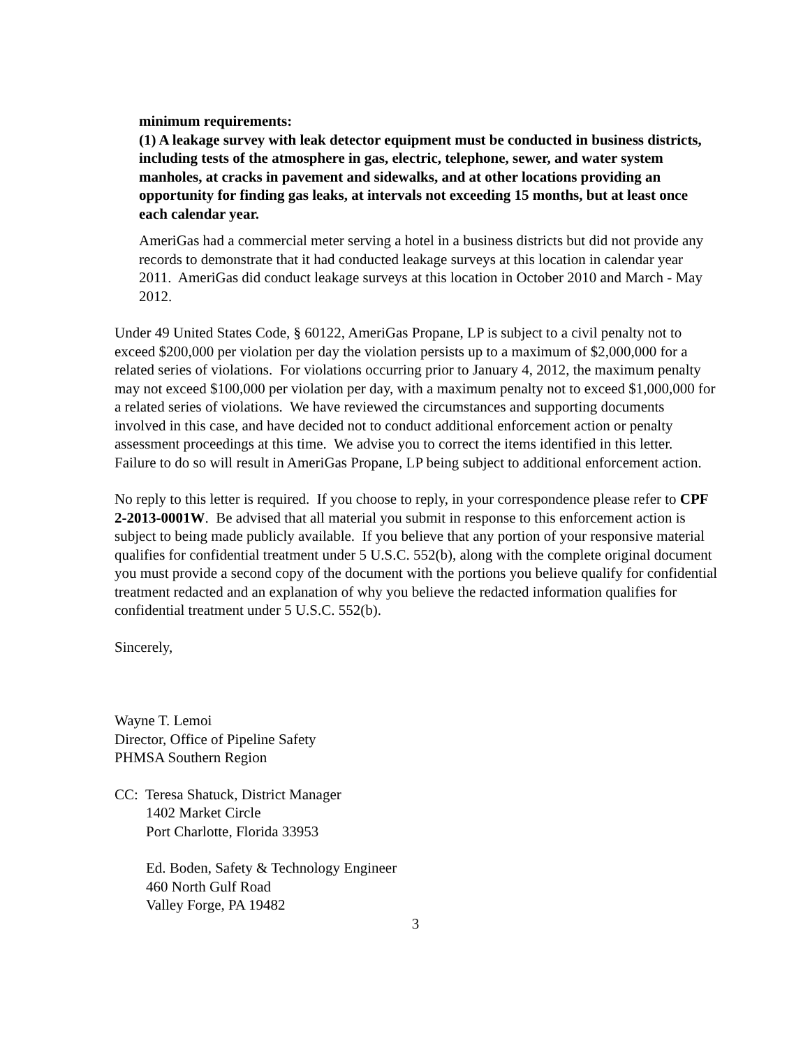minimum requirements:
(1) A leakage survey with leak detector equipment must be conducted in business districts, including tests of the atmosphere in gas, electric, telephone, sewer, and water system manholes, at cracks in pavement and sidewalks, and at other locations providing an opportunity for finding gas leaks, at intervals not exceeding 15 months, but at least once each calendar year.
AmeriGas had a commercial meter serving a hotel in a business districts but did not provide any records to demonstrate that it had conducted leakage surveys at this location in calendar year 2011. AmeriGas did conduct leakage surveys at this location in October 2010 and March - May 2012.
Under 49 United States Code, § 60122, AmeriGas Propane, LP is subject to a civil penalty not to exceed $200,000 per violation per day the violation persists up to a maximum of $2,000,000 for a related series of violations. For violations occurring prior to January 4, 2012, the maximum penalty may not exceed $100,000 per violation per day, with a maximum penalty not to exceed $1,000,000 for a related series of violations. We have reviewed the circumstances and supporting documents involved in this case, and have decided not to conduct additional enforcement action or penalty assessment proceedings at this time. We advise you to correct the items identified in this letter. Failure to do so will result in AmeriGas Propane, LP being subject to additional enforcement action.
No reply to this letter is required. If you choose to reply, in your correspondence please refer to CPF 2-2013-0001W. Be advised that all material you submit in response to this enforcement action is subject to being made publicly available. If you believe that any portion of your responsive material qualifies for confidential treatment under 5 U.S.C. 552(b), along with the complete original document you must provide a second copy of the document with the portions you believe qualify for confidential treatment redacted and an explanation of why you believe the redacted information qualifies for confidential treatment under 5 U.S.C. 552(b).
Sincerely,
Wayne T. Lemoi
Director, Office of Pipeline Safety
PHMSA Southern Region
CC: Teresa Shatuck, District Manager
1402 Market Circle
Port Charlotte, Florida 33953
Ed. Boden, Safety & Technology Engineer
460 North Gulf Road
Valley Forge, PA 19482
3